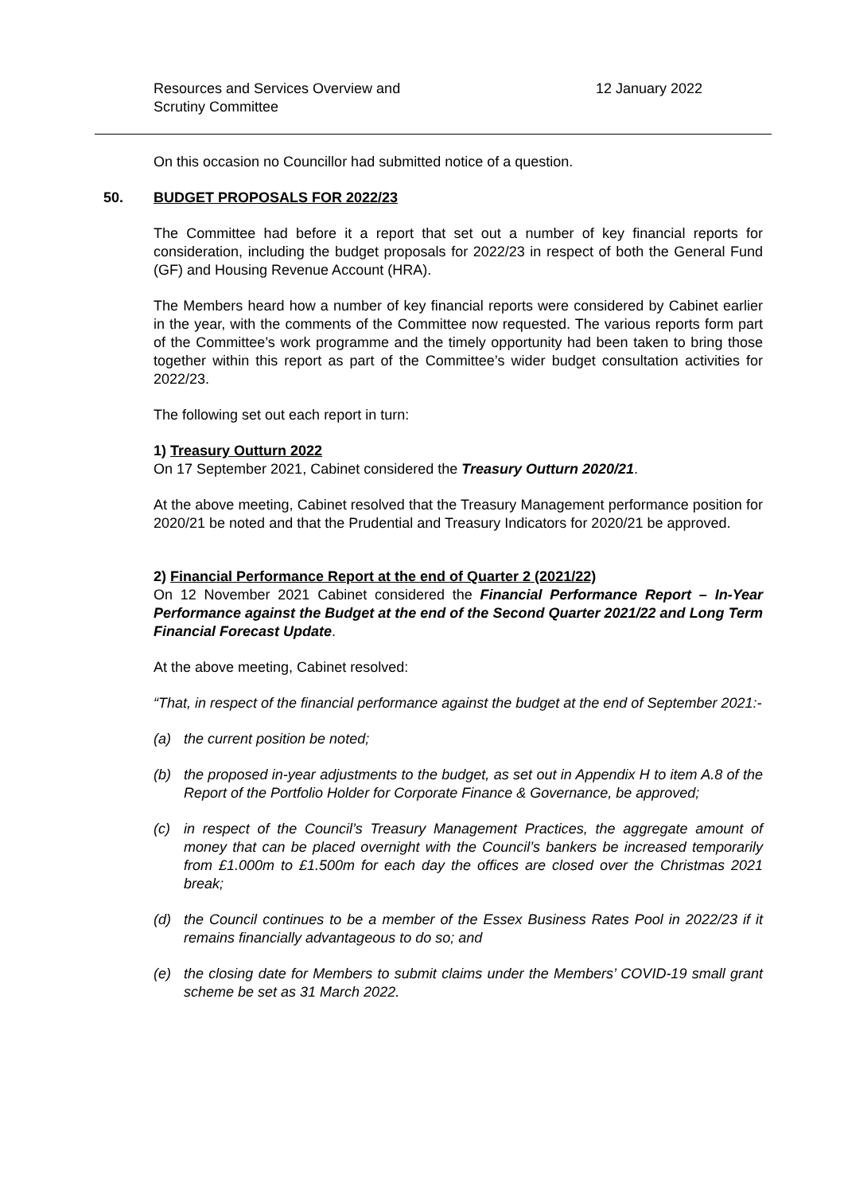Resources and Services Overview and
Scrutiny Committee
12 January 2022
On this occasion no Councillor had submitted notice of a question.
50. BUDGET PROPOSALS FOR 2022/23
The Committee had before it a report that set out a number of key financial reports for consideration, including the budget proposals for 2022/23 in respect of both the General Fund (GF) and Housing Revenue Account (HRA).
The Members heard how a number of key financial reports were considered by Cabinet earlier in the year, with the comments of the Committee now requested. The various reports form part of the Committee’s work programme and the timely opportunity had been taken to bring those together within this report as part of the Committee’s wider budget consultation activities for 2022/23.
The following set out each report in turn:
1) Treasury Outturn 2022
On 17 September 2021, Cabinet considered the Treasury Outturn 2020/21.
At the above meeting, Cabinet resolved that the Treasury Management performance position for 2020/21 be noted and that the Prudential and Treasury Indicators for 2020/21 be approved.
2) Financial Performance Report at the end of Quarter 2 (2021/22)
On 12 November 2021 Cabinet considered the Financial Performance Report – In-Year Performance against the Budget at the end of the Second Quarter 2021/22 and Long Term Financial Forecast Update.
At the above meeting, Cabinet resolved:
“That, in respect of the financial performance against the budget at the end of September 2021:-
(a) the current position be noted;
(b) the proposed in-year adjustments to the budget, as set out in Appendix H to item A.8 of the Report of the Portfolio Holder for Corporate Finance & Governance, be approved;
(c) in respect of the Council’s Treasury Management Practices, the aggregate amount of money that can be placed overnight with the Council’s bankers be increased temporarily from £1.000m to £1.500m for each day the offices are closed over the Christmas 2021 break;
(d) the Council continues to be a member of the Essex Business Rates Pool in 2022/23 if it remains financially advantageous to do so; and
(e) the closing date for Members to submit claims under the Members’ COVID-19 small grant scheme be set as 31 March 2022.